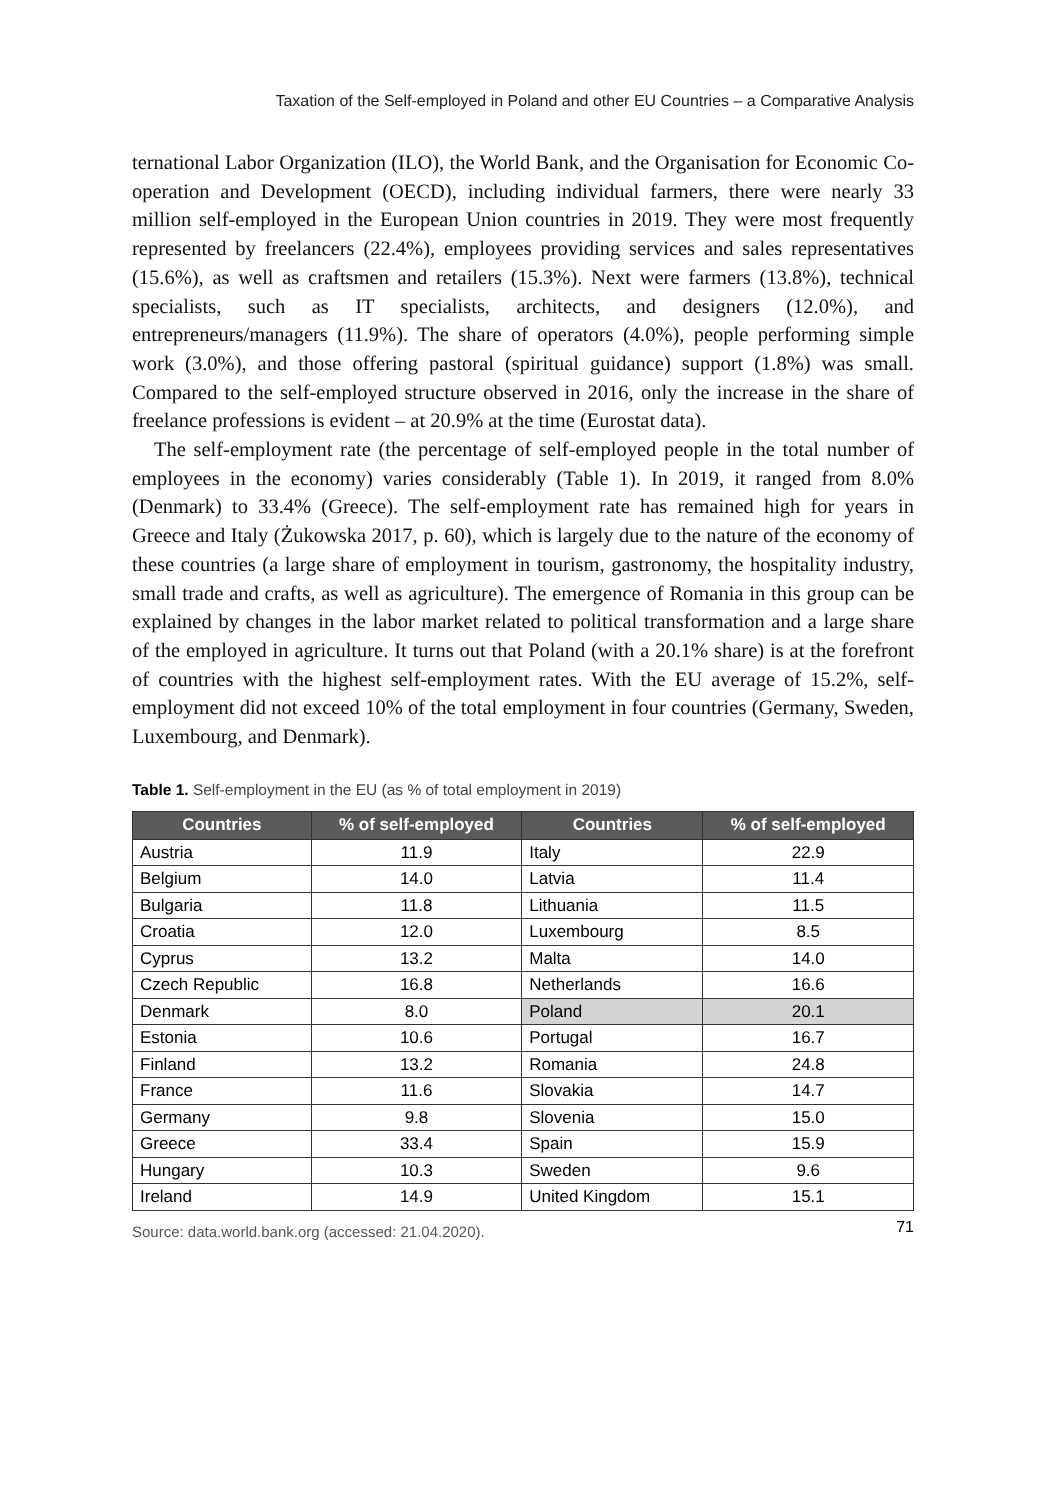Taxation of the Self-employed in Poland and other EU Countries – a Comparative Analysis
ternational Labor Organization (ILO), the World Bank, and the Organisation for Economic Co-operation and Development (OECD), including individual farmers, there were nearly 33 million self-employed in the European Union countries in 2019. They were most frequently represented by freelancers (22.4%), employees providing services and sales representatives (15.6%), as well as craftsmen and retailers (15.3%). Next were farmers (13.8%), technical specialists, such as IT specialists, architects, and designers (12.0%), and entrepreneurs/managers (11.9%). The share of operators (4.0%), people performing simple work (3.0%), and those offering pastoral (spiritual guidance) support (1.8%) was small. Compared to the self-employed structure observed in 2016, only the increase in the share of freelance professions is evident – at 20.9% at the time (Eurostat data).
The self-employment rate (the percentage of self-employed people in the total number of employees in the economy) varies considerably (Table 1). In 2019, it ranged from 8.0% (Denmark) to 33.4% (Greece). The self-employment rate has remained high for years in Greece and Italy (Żukowska 2017, p. 60), which is largely due to the nature of the economy of these countries (a large share of employment in tourism, gastronomy, the hospitality industry, small trade and crafts, as well as agriculture). The emergence of Romania in this group can be explained by changes in the labor market related to political transformation and a large share of the employed in agriculture. It turns out that Poland (with a 20.1% share) is at the forefront of countries with the highest self-employment rates. With the EU average of 15.2%, self-employment did not exceed 10% of the total employment in four countries (Germany, Sweden, Luxembourg, and Denmark).
Table 1. Self-employment in the EU (as % of total employment in 2019)
| Countries | % of self-employed | Countries | % of self-employed |
| --- | --- | --- | --- |
| Austria | 11.9 | Italy | 22.9 |
| Belgium | 14.0 | Latvia | 11.4 |
| Bulgaria | 11.8 | Lithuania | 11.5 |
| Croatia | 12.0 | Luxembourg | 8.5 |
| Cyprus | 13.2 | Malta | 14.0 |
| Czech Republic | 16.8 | Netherlands | 16.6 |
| Denmark | 8.0 | Poland | 20.1 |
| Estonia | 10.6 | Portugal | 16.7 |
| Finland | 13.2 | Romania | 24.8 |
| France | 11.6 | Slovakia | 14.7 |
| Germany | 9.8 | Slovenia | 15.0 |
| Greece | 33.4 | Spain | 15.9 |
| Hungary | 10.3 | Sweden | 9.6 |
| Ireland | 14.9 | United Kingdom | 15.1 |
Source: data.world.bank.org (accessed: 21.04.2020).
71